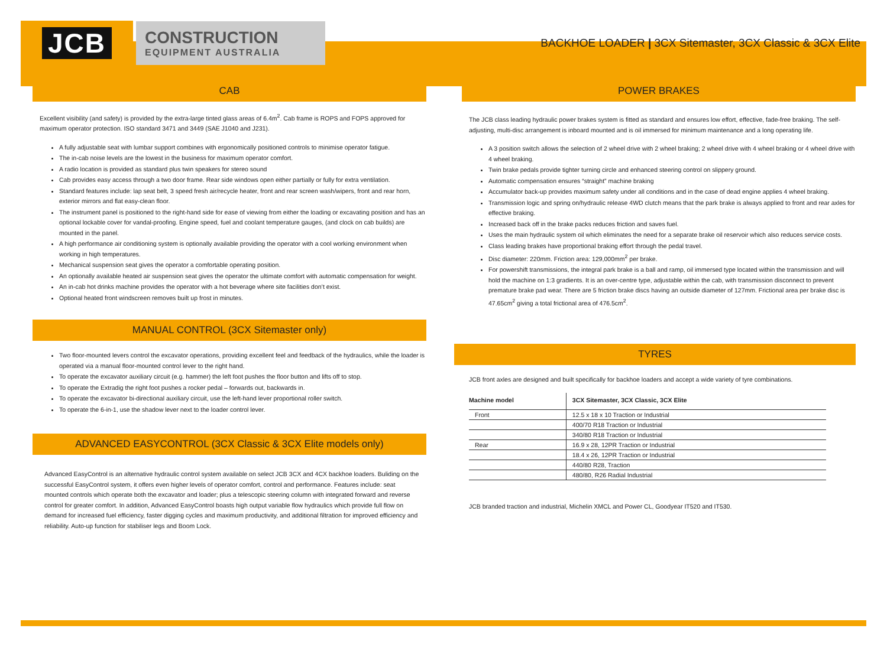JCB
CONSTRUCTION
EQUIPMENT AUSTRALIA
BACKHOE LOADER | 3CX Sitemaster, 3CX Classic & 3CX Elite
CAB
Excellent visibility (and safety) is provided by the extra-large tinted glass areas of 6.4m<sup>2</sup>. Cab frame is ROPS and FOPS approved for maximum operator protection. ISO standard 3471 and 3449 (SAE J1040 and J231).
A fully adjustable seat with lumbar support combines with ergonomically positioned controls to minimise operator fatigue.
The in-cab noise levels are the lowest in the business for maximum operator comfort.
A radio location is provided as standard plus twin speakers for stereo sound
Cab provides easy access through a two door frame. Rear side windows open either partially or fully for extra ventilation.
Standard features include: lap seat belt, 3 speed fresh air/recycle heater, front and rear screen wash/wipers, front and rear horn, exterior mirrors and flat easy-clean floor.
The instrument panel is positioned to the right-hand side for ease of viewing from either the loading or excavating position and has an optional lockable cover for vandal-proofing. Engine speed, fuel and coolant temperature gauges, (and clock on cab builds) are mounted in the panel.
A high performance air conditioning system is optionally available providing the operator with a cool working environment when working in high temperatures.
Mechanical suspension seat gives the operator a comfortable operating position.
An optionally available heated air suspension seat gives the operator the ultimate comfort with automatic compensation for weight.
An in-cab hot drinks machine provides the operator with a hot beverage where site facilities don’t exist.
Optional heated front windscreen removes built up frost in minutes.
MANUAL CONTROL (3CX Sitemaster only)
Two floor-mounted levers control the excavator operations, providing excellent feel and feedback of the hydraulics, while the loader is operated via a manual floor-mounted control lever to the right hand.
To operate the excavator auxiliary circuit (e.g. hammer) the left foot pushes the floor button and lifts off to stop.
To operate the Extradig the right foot pushes a rocker pedal – forwards out, backwards in.
To operate the excavator bi-directional auxiliary circuit, use the left-hand lever proportional roller switch.
To operate the 6-in-1, use the shadow lever next to the loader control lever.
ADVANCED EASYCONTROL (3CX Classic & 3CX Elite models only)
Advanced EasyControl is an alternative hydraulic control system available on select JCB 3CX and 4CX backhoe loaders. Buliding on the successful EasyControl system, it offers even higher levels of operator comfort, control and performance. Features include: seat mounted controls which operate both the excavator and loader; plus a telescopic steering column with integrated forward and reverse control for greater comfort. In addition, Advanced EasyControl boasts high output variable flow hydraulics which provide full flow on demand for increased fuel efficiency, faster digging cycles and maximum productivity, and additional filtration for improved efficiency and reliability. Auto-up function for stabiliser legs and Boom Lock.
POWER BRAKES
The JCB class leading hydraulic power brakes system is fitted as standard and ensures low effort, effective, fade-free braking. The self-adjusting, multi-disc arrangement is inboard mounted and is oil immersed for minimum maintenance and a long operating life.
A 3 position switch allows the selection of 2 wheel drive with 2 wheel braking; 2 wheel drive with 4 wheel braking or 4 wheel drive with 4 wheel braking.
Twin brake pedals provide tighter turning circle and enhanced steering control on slippery ground.
Automatic compensation ensures “straight” machine braking
Accumulator back-up provides maximum safety under all conditions and in the case of dead engine applies 4 wheel braking.
Transmission logic and spring on/hydraulic release 4WD clutch means that the park brake is always applied to front and rear axles for effective braking.
Increased back off in the brake packs reduces friction and saves fuel.
Uses the main hydraulic system oil which eliminates the need for a separate brake oil reservoir which also reduces service costs.
Class leading brakes have proportional braking effort through the pedal travel.
Disc diameter: 220mm. Friction area: 129,000mm<sup>2</sup> per brake.
For powershift transmissions, the integral park brake is a ball and ramp, oil immersed type located within the transmission and will hold the machine on 1:3 gradients. It is an over-centre type, adjustable within the cab, with transmission disconnect to prevent premature brake pad wear. There are 5 friction brake discs having an outside diameter of 127mm. Frictional area per brake disc is 47.65cm<sup>2</sup> giving a total frictional area of 476.5cm<sup>2</sup>.
TYRES
JCB front axles are designed and built specifically for backhoe loaders and accept a wide variety of tyre combinations.
| Machine model | 3CX Sitemaster, 3CX Classic, 3CX Elite |
| --- | --- |
| Front | 12.5 x 18 x 10 Traction or Industrial |
| | 400/70 R18 Traction or Industrial |
| | 340/80 R18 Traction or Industrial |
| Rear | 16.9 x 28, 12PR Traction or Industrial |
| | 18.4 x 26, 12PR Traction or Industrial |
| | 440/80 R28, Traction |
| | 480/80, R26 Radial Industrial |
JCB branded traction and industrial, Michelin XMCL and Power CL, Goodyear IT520 and IT530.